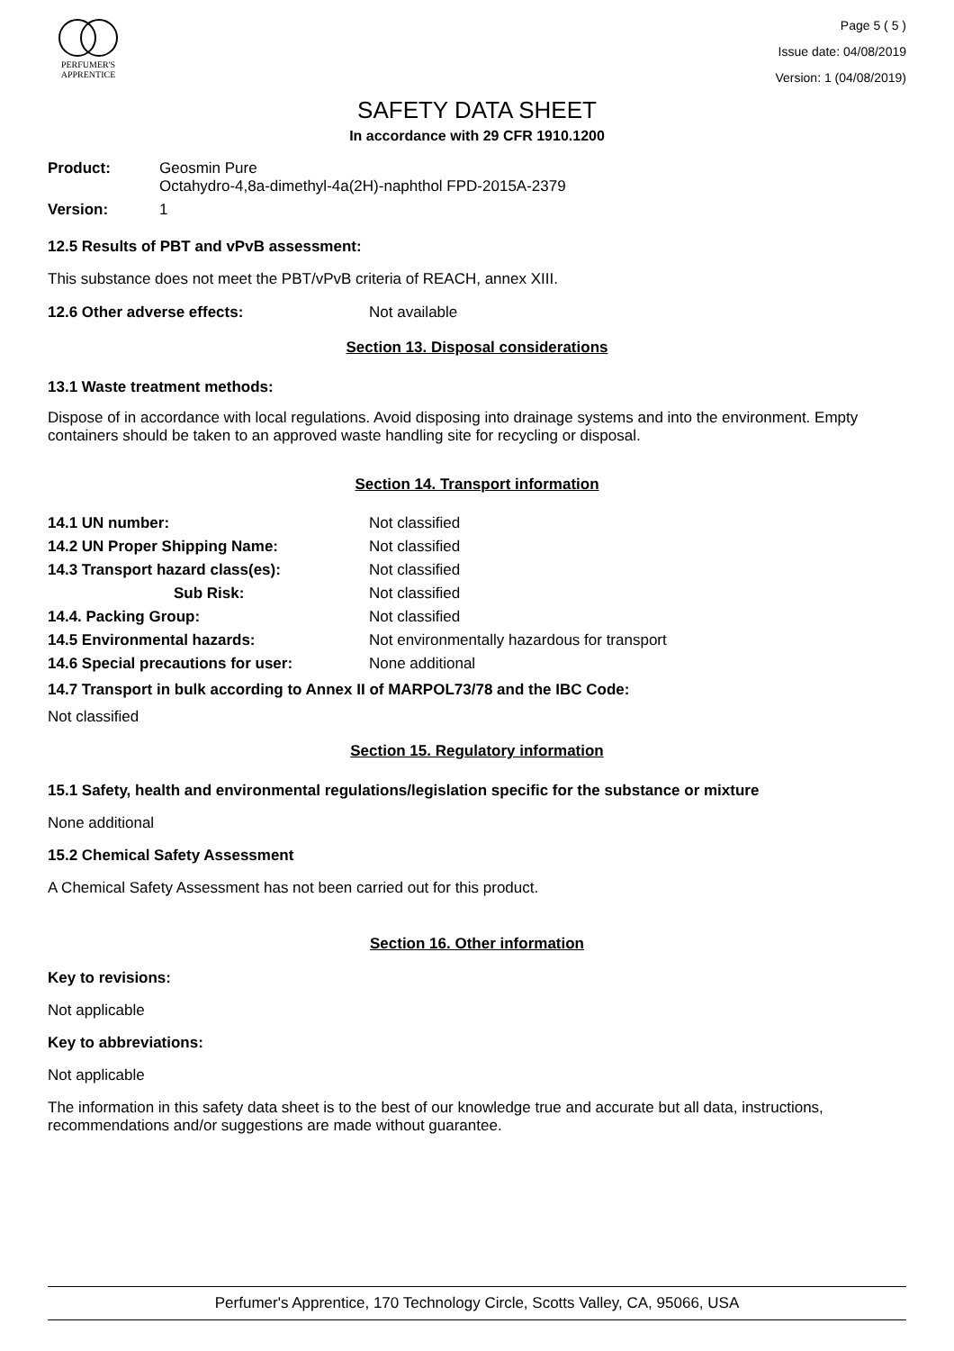PERFUMER'S
APPRENTICE
Page 5 ( 5 )
Issue date: 04/08/2019
Version: 1 (04/08/2019)
SAFETY DATA SHEET
In accordance with 29 CFR 1910.1200
| Product: | Geosmin Pure Octahydro-4,8a-dimethyl-4a(2H)-naphthol FPD-2015A-2379 |
| Version: | 1 |
12.5 Results of PBT and vPvB assessment:
This substance does not meet the PBT/vPvB criteria of REACH, annex XIII.
| 12.6 Other adverse effects: | Not available |
Section 13. Disposal considerations
13.1 Waste treatment methods:
Dispose of in accordance with local regulations. Avoid disposing into drainage systems and into the environment. Empty containers should be taken to an approved waste handling site for recycling or disposal.
Section 14. Transport information
| 14.1 UN number: | Not classified |
| 14.2 UN Proper Shipping Name: | Not classified |
| 14.3 Transport hazard class(es): | Not classified |
| Sub Risk: | Not classified |
| 14.4. Packing Group: | Not classified |
| 14.5 Environmental hazards: | Not environmentally hazardous for transport |
| 14.6 Special precautions for user: | None additional |
14.7 Transport in bulk according to Annex II of MARPOL73/78 and the IBC Code:
Not classified
Section 15. Regulatory information
15.1 Safety, health and environmental regulations/legislation specific for the substance or mixture
None additional
15.2 Chemical Safety Assessment
A Chemical Safety Assessment has not been carried out for this product.
Section 16. Other information
Key to revisions:
Not applicable
Key to abbreviations:
Not applicable
The information in this safety data sheet is to the best of our knowledge true and accurate but all data, instructions, recommendations and/or suggestions are made without guarantee.
Perfumer's Apprentice, 170 Technology Circle, Scotts Valley, CA, 95066, USA